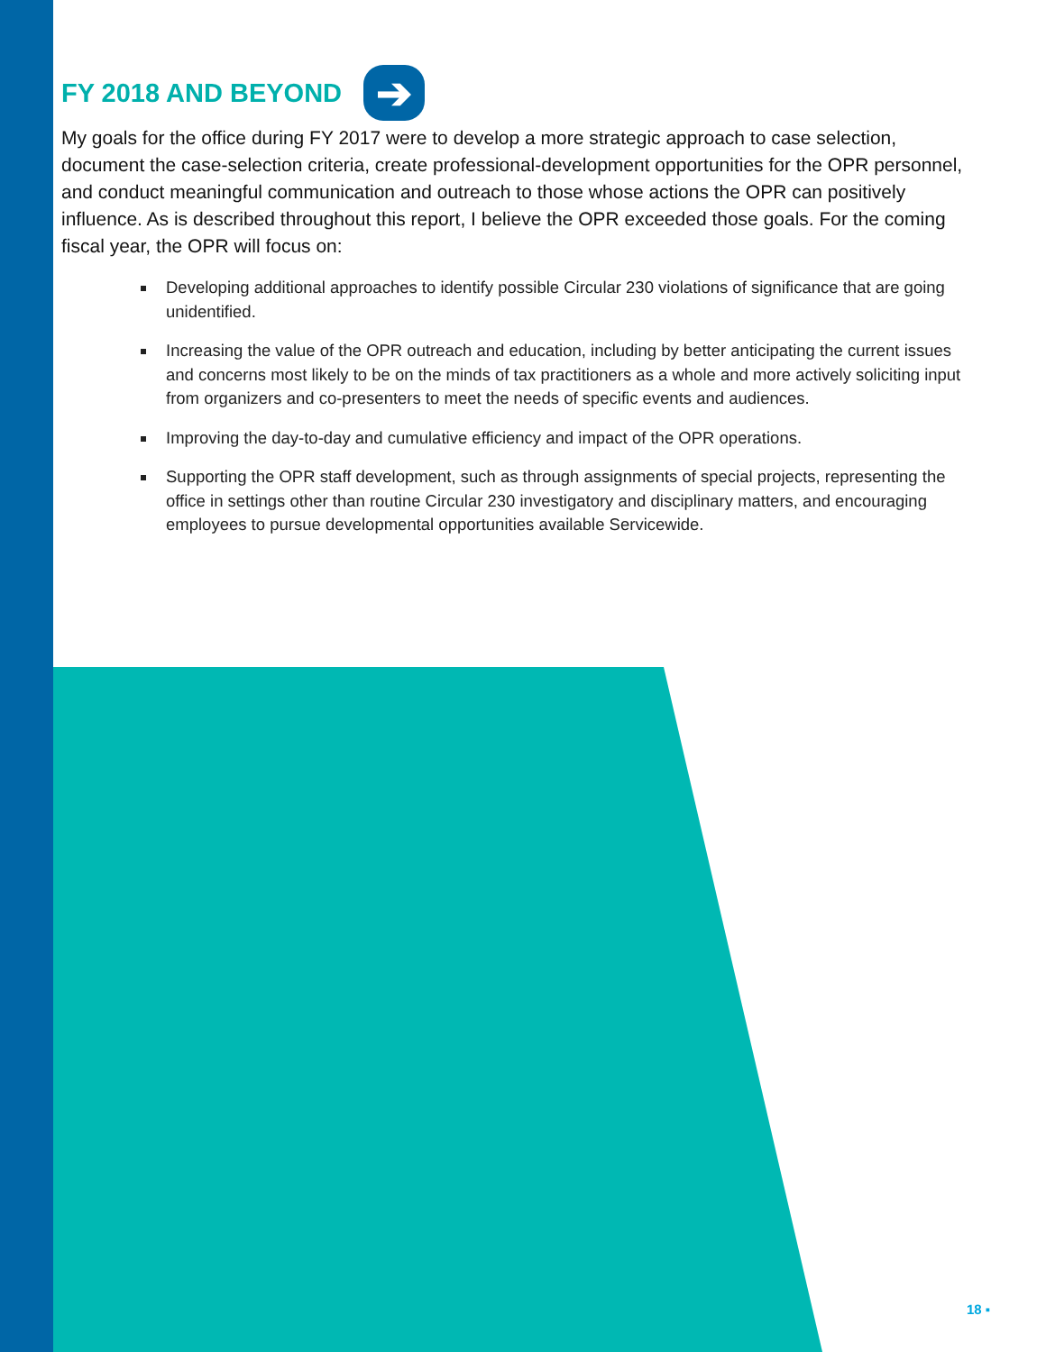FY 2018 AND BEYOND ➔
My goals for the office during FY 2017 were to develop a more strategic approach to case selection, document the case-selection criteria, create professional-development opportunities for the OPR personnel, and conduct meaningful communication and outreach to those whose actions the OPR can positively influence. As is described throughout this report, I believe the OPR exceeded those goals. For the coming fiscal year, the OPR will focus on:
Developing additional approaches to identify possible Circular 230 violations of significance that are going unidentified.
Increasing the value of the OPR outreach and education, including by better anticipating the current issues and concerns most likely to be on the minds of tax practitioners as a whole and more actively soliciting input from organizers and co-presenters to meet the needs of specific events and audiences.
Improving the day-to-day and cumulative efficiency and impact of the OPR operations.
Supporting the OPR staff development, such as through assignments of special projects, representing the office in settings other than routine Circular 230 investigatory and disciplinary matters, and encouraging employees to pursue developmental opportunities available Servicewide.
18 ▪